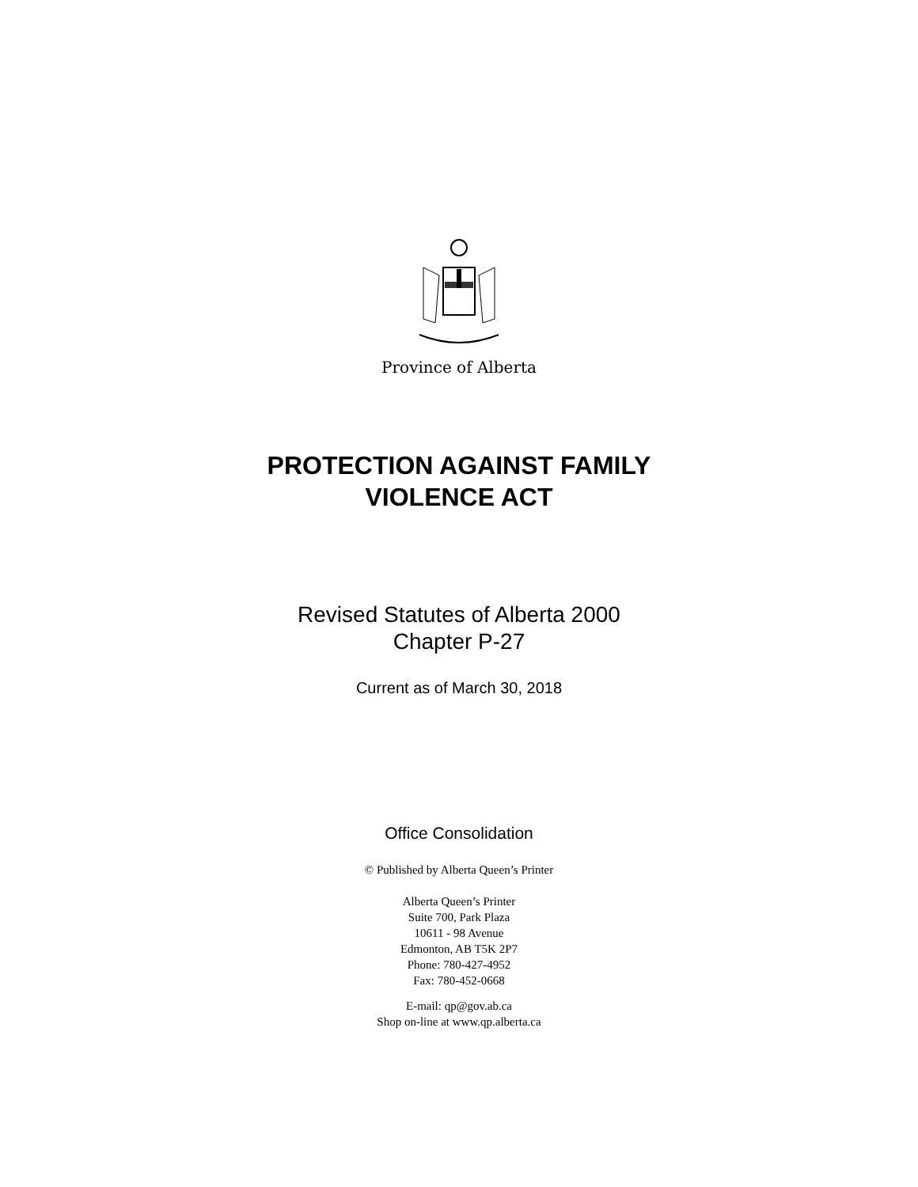Province of Alberta
PROTECTION AGAINST FAMILY
VIOLENCE ACT
Revised Statutes of Alberta 2000
Chapter P-27
Current as of March 30, 2018
Office Consolidation
© Published by Alberta Queen’s Printer
Alberta Queen’s Printer
Suite 700, Park Plaza
10611 - 98 Avenue
Edmonton, AB T5K 2P7
Phone: 780-427-4952
Fax: 780-452-0668
E-mail: qp@gov.ab.ca
Shop on-line at www.qp.alberta.ca